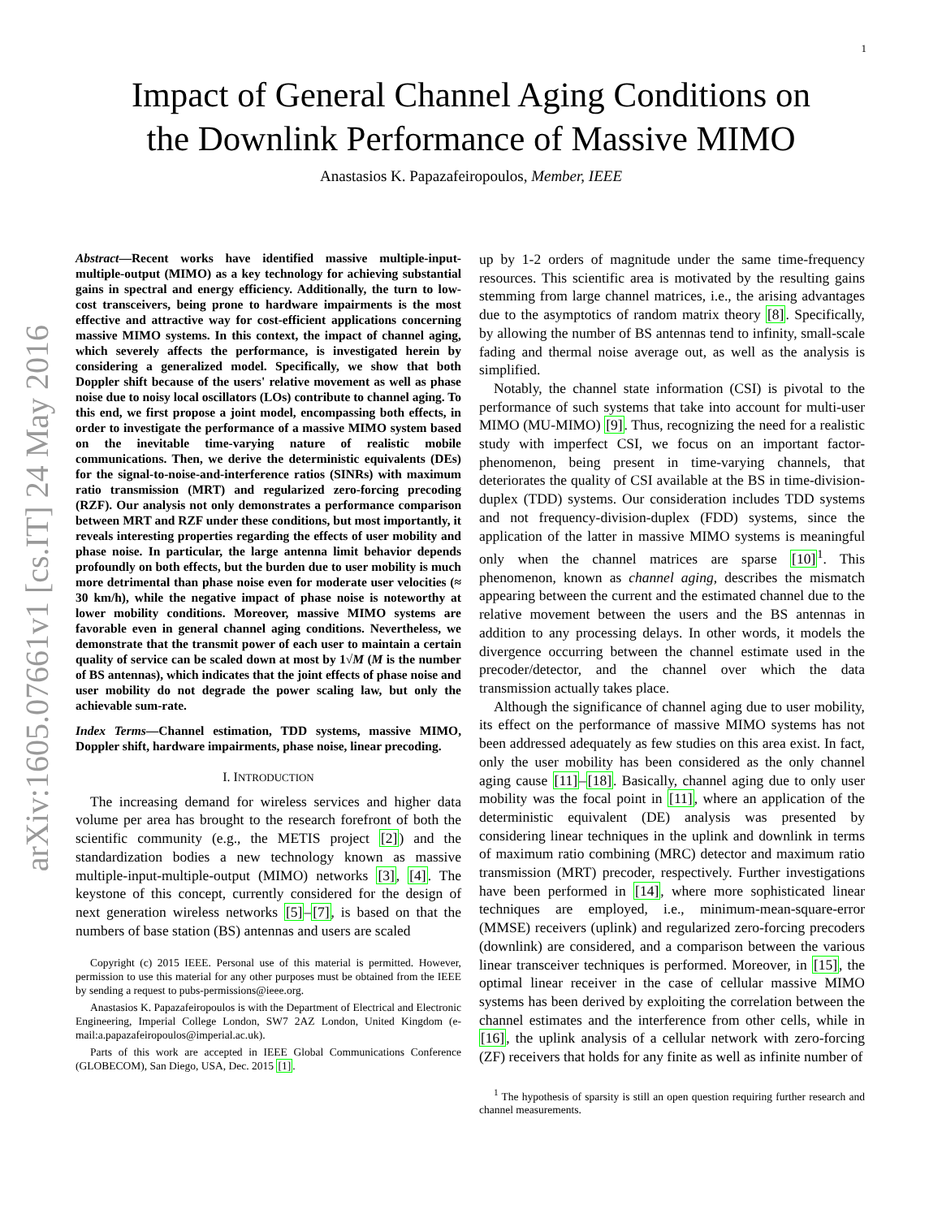1
arXiv:1605.07661v1 [cs.IT] 24 May 2016
Impact of General Channel Aging Conditions on
the Downlink Performance of Massive MIMO
Anastasios K. Papazafeiropoulos, Member, IEEE
Abstract—Recent works have identified massive multiple-input-multiple-output (MIMO) as a key technology for achieving substantial gains in spectral and energy efficiency. Additionally, the turn to low-cost transceivers, being prone to hardware impairments is the most effective and attractive way for cost-efficient applications concerning massive MIMO systems. In this context, the impact of channel aging, which severely affects the performance, is investigated herein by considering a generalized model. Specifically, we show that both Doppler shift because of the users' relative movement as well as phase noise due to noisy local oscillators (LOs) contribute to channel aging. To this end, we first propose a joint model, encompassing both effects, in order to investigate the performance of a massive MIMO system based on the inevitable time-varying nature of realistic mobile communications. Then, we derive the deterministic equivalents (DEs) for the signal-to-noise-and-interference ratios (SINRs) with maximum ratio transmission (MRT) and regularized zero-forcing precoding (RZF). Our analysis not only demonstrates a performance comparison between MRT and RZF under these conditions, but most importantly, it reveals interesting properties regarding the effects of user mobility and phase noise. In particular, the large antenna limit behavior depends profoundly on both effects, but the burden due to user mobility is much more detrimental than phase noise even for moderate user velocities (≈ 30 km/h), while the negative impact of phase noise is noteworthy at lower mobility conditions. Moreover, massive MIMO systems are favorable even in general channel aging conditions. Nevertheless, we demonstrate that the transmit power of each user to maintain a certain quality of service can be scaled down at most by 1√M (M is the number of BS antennas), which indicates that the joint effects of phase noise and user mobility do not degrade the power scaling law, but only the achievable sum-rate.
Index Terms—Channel estimation, TDD systems, massive MIMO, Doppler shift, hardware impairments, phase noise, linear precoding.
I. INTRODUCTION
The increasing demand for wireless services and higher data volume per area has brought to the research forefront of both the scientific community (e.g., the METIS project [2]) and the standardization bodies a new technology known as massive multiple-input-multiple-output (MIMO) networks [3], [4]. The keystone of this concept, currently considered for the design of next generation wireless networks [5]–[7], is based on that the numbers of base station (BS) antennas and users are scaled
Copyright (c) 2015 IEEE. Personal use of this material is permitted. However, permission to use this material for any other purposes must be obtained from the IEEE by sending a request to pubs-permissions@ieee.org.
Anastasios K. Papazafeiropoulos is with the Department of Electrical and Electronic Engineering, Imperial College London, SW7 2AZ London, United Kingdom (e-mail:a.papazafeiropoulos@imperial.ac.uk).
Parts of this work are accepted in IEEE Global Communications Conference (GLOBECOM), San Diego, USA, Dec. 2015 [1].
up by 1-2 orders of magnitude under the same time-frequency resources. This scientific area is motivated by the resulting gains stemming from large channel matrices, i.e., the arising advantages due to the asymptotics of random matrix theory [8]. Specifically, by allowing the number of BS antennas tend to infinity, small-scale fading and thermal noise average out, as well as the analysis is simplified.
Notably, the channel state information (CSI) is pivotal to the performance of such systems that take into account for multi-user MIMO (MU-MIMO) [9]. Thus, recognizing the need for a realistic study with imperfect CSI, we focus on an important factor-phenomenon, being present in time-varying channels, that deteriorates the quality of CSI available at the BS in time-division-duplex (TDD) systems. Our consideration includes TDD systems and not frequency-division-duplex (FDD) systems, since the application of the latter in massive MIMO systems is meaningful only when the channel matrices are sparse [10]<sup>1</sup>. This phenomenon, known as channel aging, describes the mismatch appearing between the current and the estimated channel due to the relative movement between the users and the BS antennas in addition to any processing delays. In other words, it models the divergence occurring between the channel estimate used in the precoder/detector, and the channel over which the data transmission actually takes place.
Although the significance of channel aging due to user mobility, its effect on the performance of massive MIMO systems has not been addressed adequately as few studies on this area exist. In fact, only the user mobility has been considered as the only channel aging cause [11]–[18]. Basically, channel aging due to only user mobility was the focal point in [11], where an application of the deterministic equivalent (DE) analysis was presented by considering linear techniques in the uplink and downlink in terms of maximum ratio combining (MRC) detector and maximum ratio transmission (MRT) precoder, respectively. Further investigations have been performed in [14], where more sophisticated linear techniques are employed, i.e., minimum-mean-square-error (MMSE) receivers (uplink) and regularized zero-forcing precoders (downlink) are considered, and a comparison between the various linear transceiver techniques is performed. Moreover, in [15], the optimal linear receiver in the case of cellular massive MIMO systems has been derived by exploiting the correlation between the channel estimates and the interference from other cells, while in [16], the uplink analysis of a cellular network with zero-forcing (ZF) receivers that holds for any finite as well as infinite number of
<sup>1</sup> The hypothesis of sparsity is still an open question requiring further research and channel measurements.